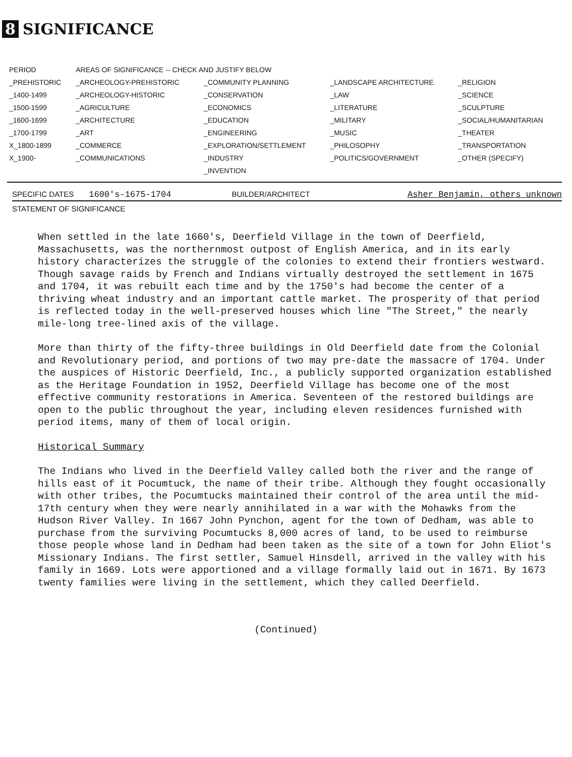8 SIGNIFICANCE
| PERIOD | AREAS OF SIGNIFICANCE -- CHECK AND JUSTIFY BELOW | | | |
| --- | --- | --- | --- | --- |
| _PREHISTORIC | _ARCHEOLOGY-PREHISTORIC | _COMMUNITY PLANNING | _LANDSCAPE ARCHITECTURE | _RELIGION |
| _1400-1499 | _ARCHEOLOGY-HISTORIC | _CONSERVATION | _LAW | _SCIENCE |
| _1500-1599 | _AGRICULTURE | _ECONOMICS | _LITERATURE | _SCULPTURE |
| _1600-1699 | _ARCHITECTURE | _EDUCATION | _MILITARY | _SOCIAL/HUMANITARIAN |
| _1700-1799 | _ART | _ENGINEERING | _MUSIC | _THEATER |
| X_1800-1899 | _COMMERCE | _EXPLORATION/SETTLEMENT | _PHILOSOPHY | _TRANSPORTATION |
| X_1900- | _COMMUNICATIONS | _INDUSTRY | _POLITICS/GOVERNMENT | _OTHER (SPECIFY) |
| | | _INVENTION | | |
SPECIFIC DATES 1600's-1675-1704 BUILDER/ARCHITECT Asher Benjamin, others unknown
STATEMENT OF SIGNIFICANCE
When settled in the late 1660's, Deerfield Village in the town of Deerfield, Massachusetts, was the northernmost outpost of English America, and in its early history characterizes the struggle of the colonies to extend their frontiers westward. Though savage raids by French and Indians virtually destroyed the settlement in 1675 and 1704, it was rebuilt each time and by the 1750's had become the center of a thriving wheat industry and an important cattle market. The prosperity of that period is reflected today in the well-preserved houses which line "The Street," the nearly mile-long tree-lined axis of the village.
More than thirty of the fifty-three buildings in Old Deerfield date from the Colonial and Revolutionary period, and portions of two may pre-date the massacre of 1704. Under the auspices of Historic Deerfield, Inc., a publicly supported organization established as the Heritage Foundation in 1952, Deerfield Village has become one of the most effective community restorations in America. Seventeen of the restored buildings are open to the public throughout the year, including eleven residences furnished with period items, many of them of local origin.
Historical Summary
The Indians who lived in the Deerfield Valley called both the river and the range of hills east of it Pocumtuck, the name of their tribe. Although they fought occasionally with other tribes, the Pocumtucks maintained their control of the area until the mid-17th century when they were nearly annihilated in a war with the Mohawks from the Hudson River Valley. In 1667 John Pynchon, agent for the town of Dedham, was able to purchase from the surviving Pocumtucks 8,000 acres of land, to be used to reimburse those people whose land in Dedham had been taken as the site of a town for John Eliot's Missionary Indians. The first settler, Samuel Hinsdell, arrived in the valley with his family in 1669. Lots were apportioned and a village formally laid out in 1671. By 1673 twenty families were living in the settlement, which they called Deerfield.
(Continued)